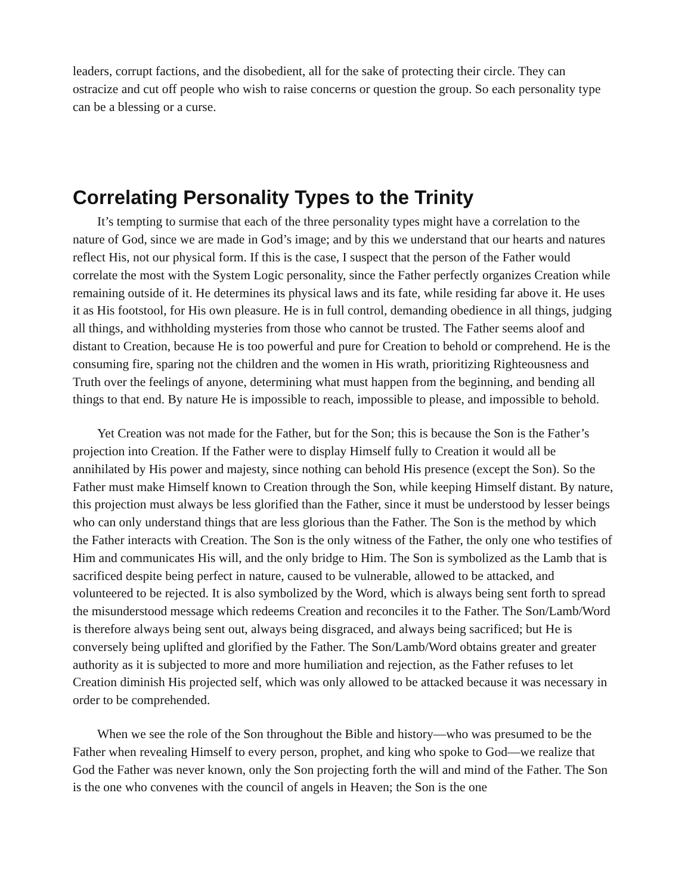leaders, corrupt factions, and the disobedient, all for the sake of protecting their circle. They can ostracize and cut off people who wish to raise concerns or question the group. So each personality type can be a blessing or a curse.
Correlating Personality Types to the Trinity
It’s tempting to surmise that each of the three personality types might have a correlation to the nature of God, since we are made in God’s image; and by this we understand that our hearts and natures reflect His, not our physical form. If this is the case, I suspect that the person of the Father would correlate the most with the System Logic personality, since the Father perfectly organizes Creation while remaining outside of it. He determines its physical laws and its fate, while residing far above it. He uses it as His footstool, for His own pleasure. He is in full control, demanding obedience in all things, judging all things, and withholding mysteries from those who cannot be trusted. The Father seems aloof and distant to Creation, because He is too powerful and pure for Creation to behold or comprehend. He is the consuming fire, sparing not the children and the women in His wrath, prioritizing Righteousness and Truth over the feelings of anyone, determining what must happen from the beginning, and bending all things to that end. By nature He is impossible to reach, impossible to please, and impossible to behold.
Yet Creation was not made for the Father, but for the Son; this is because the Son is the Father’s projection into Creation. If the Father were to display Himself fully to Creation it would all be annihilated by His power and majesty, since nothing can behold His presence (except the Son). So the Father must make Himself known to Creation through the Son, while keeping Himself distant. By nature, this projection must always be less glorified than the Father, since it must be understood by lesser beings who can only understand things that are less glorious than the Father. The Son is the method by which the Father interacts with Creation. The Son is the only witness of the Father, the only one who testifies of Him and communicates His will, and the only bridge to Him. The Son is symbolized as the Lamb that is sacrificed despite being perfect in nature, caused to be vulnerable, allowed to be attacked, and volunteered to be rejected. It is also symbolized by the Word, which is always being sent forth to spread the misunderstood message which redeems Creation and reconciles it to the Father. The Son/Lamb/Word is therefore always being sent out, always being disgraced, and always being sacrificed; but He is conversely being uplifted and glorified by the Father. The Son/Lamb/Word obtains greater and greater authority as it is subjected to more and more humiliation and rejection, as the Father refuses to let Creation diminish His projected self, which was only allowed to be attacked because it was necessary in order to be comprehended.
When we see the role of the Son throughout the Bible and history—who was presumed to be the Father when revealing Himself to every person, prophet, and king who spoke to God—we realize that God the Father was never known, only the Son projecting forth the will and mind of the Father. The Son is the one who convenes with the council of angels in Heaven; the Son is the one